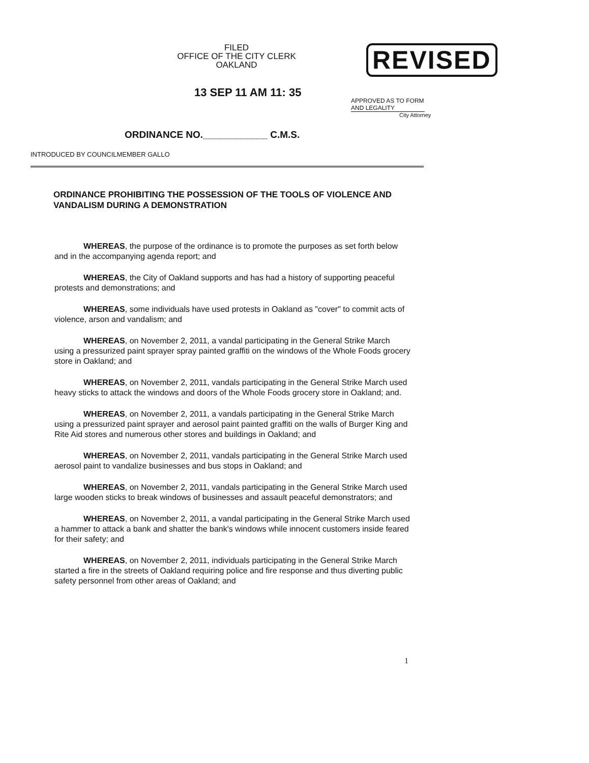FILED
OFFICE OF THE CITY CLERK
OAKLAND
REVISED
13 SEP 11 AM 11: 35
APPROVED AS TO FORM AND LEGALITY
City Attorney
ORDINANCE NO.____________ C.M.S.
INTRODUCED BY COUNCILMEMBER GALLO
ORDINANCE PROHIBITING THE POSSESSION OF THE TOOLS OF VIOLENCE AND VANDALISM DURING A DEMONSTRATION
WHEREAS, the purpose of the ordinance is to promote the purposes as set forth below and in the accompanying agenda report; and
WHEREAS, the City of Oakland supports and has had a history of supporting peaceful protests and demonstrations; and
WHEREAS, some individuals have used protests in Oakland as "cover" to commit acts of violence, arson and vandalism; and
WHEREAS, on November 2, 2011, a vandal participating in the General Strike March using a pressurized paint sprayer spray painted graffiti on the windows of the Whole Foods grocery store in Oakland; and
WHEREAS, on November 2, 2011, vandals participating in the General Strike March used heavy sticks to attack the windows and doors of the Whole Foods grocery store in Oakland; and.
WHEREAS, on November 2, 2011, a vandals participating in the General Strike March using a pressurized paint sprayer and aerosol paint painted graffiti on the walls of Burger King and Rite Aid stores and numerous other stores and buildings in Oakland; and
WHEREAS, on November 2, 2011, vandals participating in the General Strike March used aerosol paint to vandalize businesses and bus stops in Oakland; and
WHEREAS, on November 2, 2011, vandals participating in the General Strike March used large wooden sticks to break windows of businesses and assault peaceful demonstrators; and
WHEREAS, on November 2, 2011, a vandal participating in the General Strike March used a hammer to attack a bank and shatter the bank's windows while innocent customers inside feared for their safety; and
WHEREAS, on November 2, 2011, individuals participating in the General Strike March started a fire in the streets of Oakland requiring police and fire response and thus diverting public safety personnel from other areas of Oakland; and
1